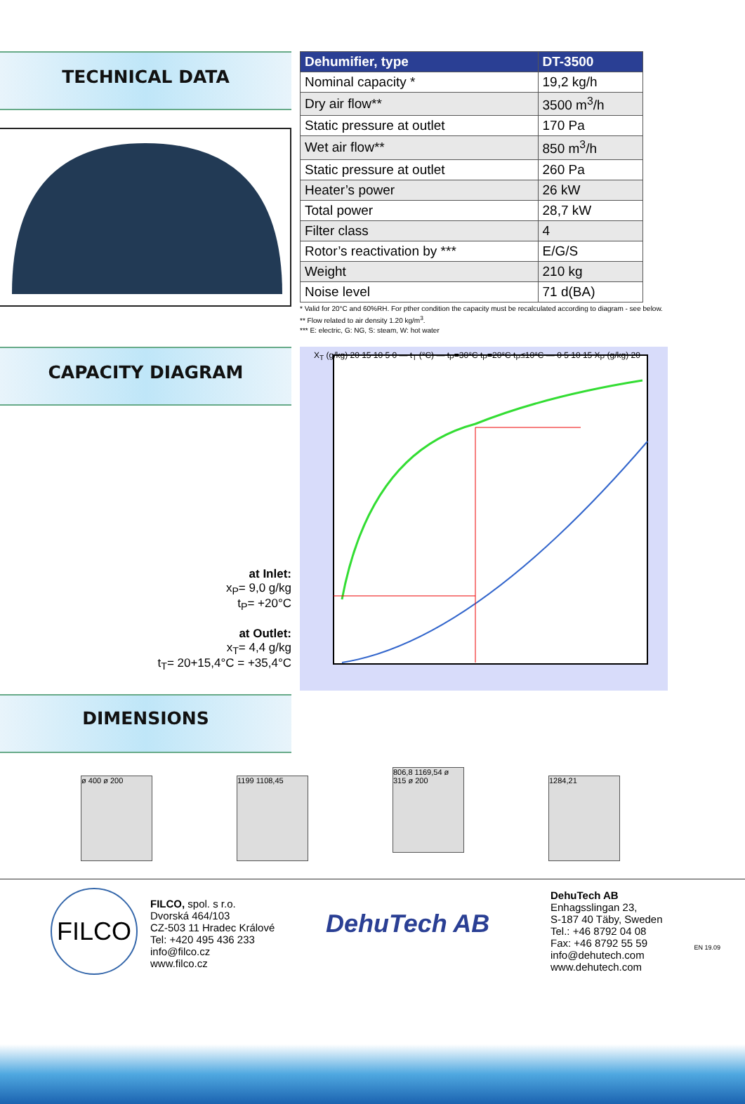TECHNICAL DATA
| Dehumifier, type | DT-3500 |
| --- | --- |
| Nominal capacity * | 19,2 kg/h |
| Dry air flow** | 3500 m<sup>3</sup>/h |
| Static pressure at outlet | 170 Pa |
| Wet air flow** | 850 m<sup>3</sup>/h |
| Static pressure at outlet | 260 Pa |
| Heater’s power | 26 kW |
| Total power | 28,7 kW |
| Filter class | 4 |
| Rotor’s reactivation by *** | E/G/S |
| Weight | 210 kg |
| Noise level | 71 d(BA) |
* Valid for 20°C and 60%RH. For pther condition the capacity must be recalculated according to diagram - see below.
** Flow related to air density 1.20 kg/m<sup>3</sup>.
*** E: electric, G: NG, S: steam, W: hot water
CAPACITY DIAGRAM
at Inlet:
x<sub>P</sub>= 9,0 g/kg
t<sub>P</sub>= +20°C
at Outlet:
x<sub>T</sub>= 4,4 g/kg
t<sub>T</sub>= 20+15,4°C = +35,4°C
X<sub>T</sub> (g/kg) 20 15 10 5 0 — t<sub>T</sub> (°C) — t<sub>P</sub>=30°C t<sub>P</sub>=20°C t<sub>P</sub>≤10°C — 0 5 10 15 X<sub>P</sub> (g/kg) 20
DIMENSIONS
ø 400 ø 200 1199 1108,45
806,8 1169,54 ø 315 ø 200
1284,21
FILCO
FILCO, spol. s r.o.
Dvorská 464/103
CZ-503 11 Hradec Králové
Tel: +420 495 436 233
info@filco.cz
www.filco.cz
DehuTech AB
DehuTech AB
Enhagsslingan 23,
S-187 40 Täby, Sweden
Tel.: +46 8792 04 08
Fax: +46 8792 55 59
info@dehutech.com
www.dehutech.com
EN 19.09